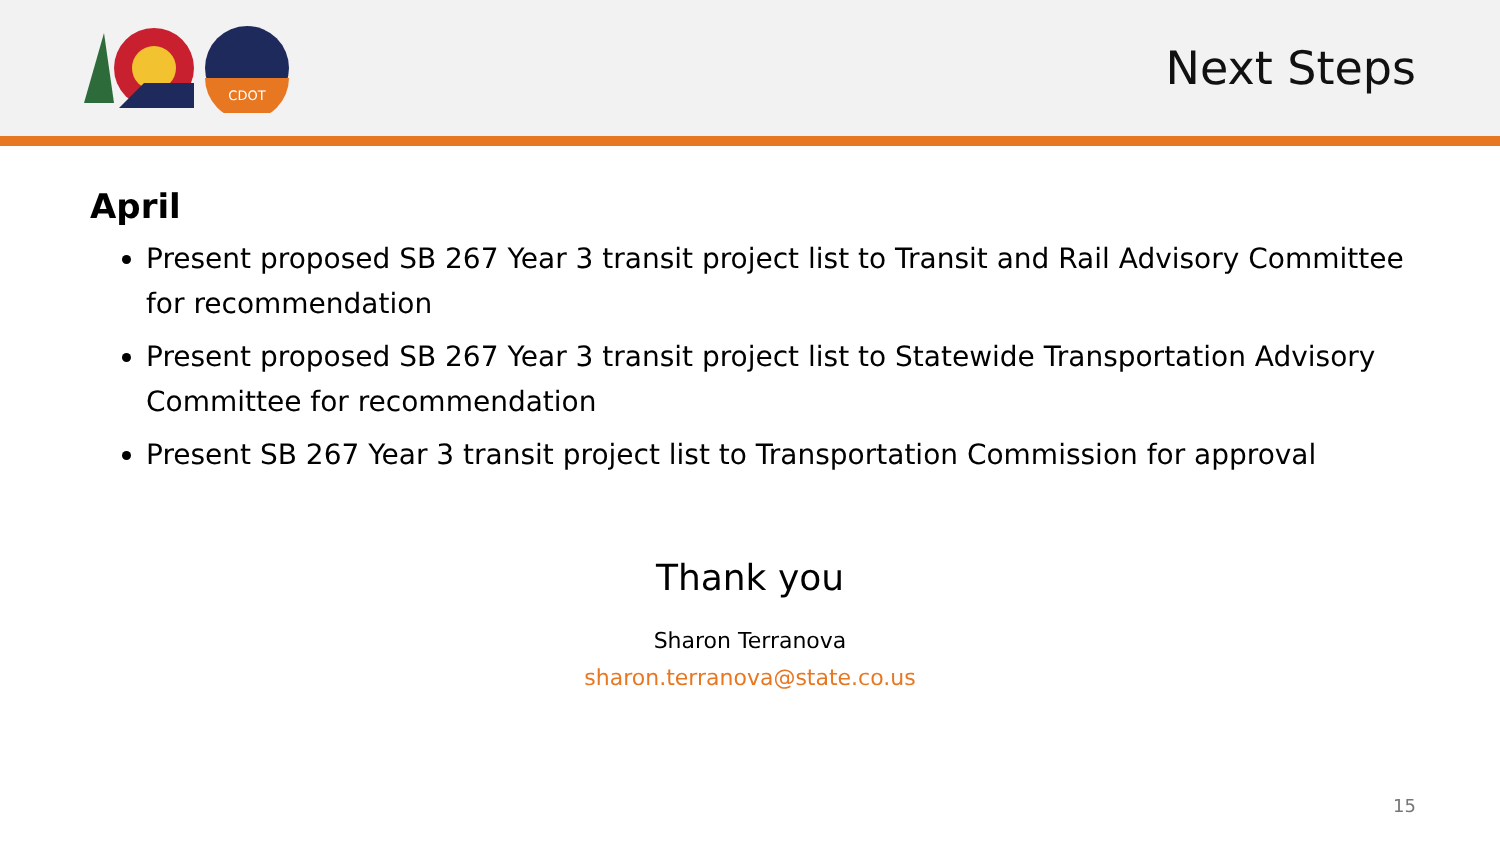CDOT
Next Steps
April
Present proposed SB 267 Year 3 transit project list to Transit and Rail Advisory Committee for recommendation
Present proposed SB 267 Year 3 transit project list to Statewide Transportation Advisory Committee for recommendation
Present SB 267 Year 3 transit project list to Transportation Commission for approval
Thank you
Sharon Terranova
sharon.terranova@state.co.us
15